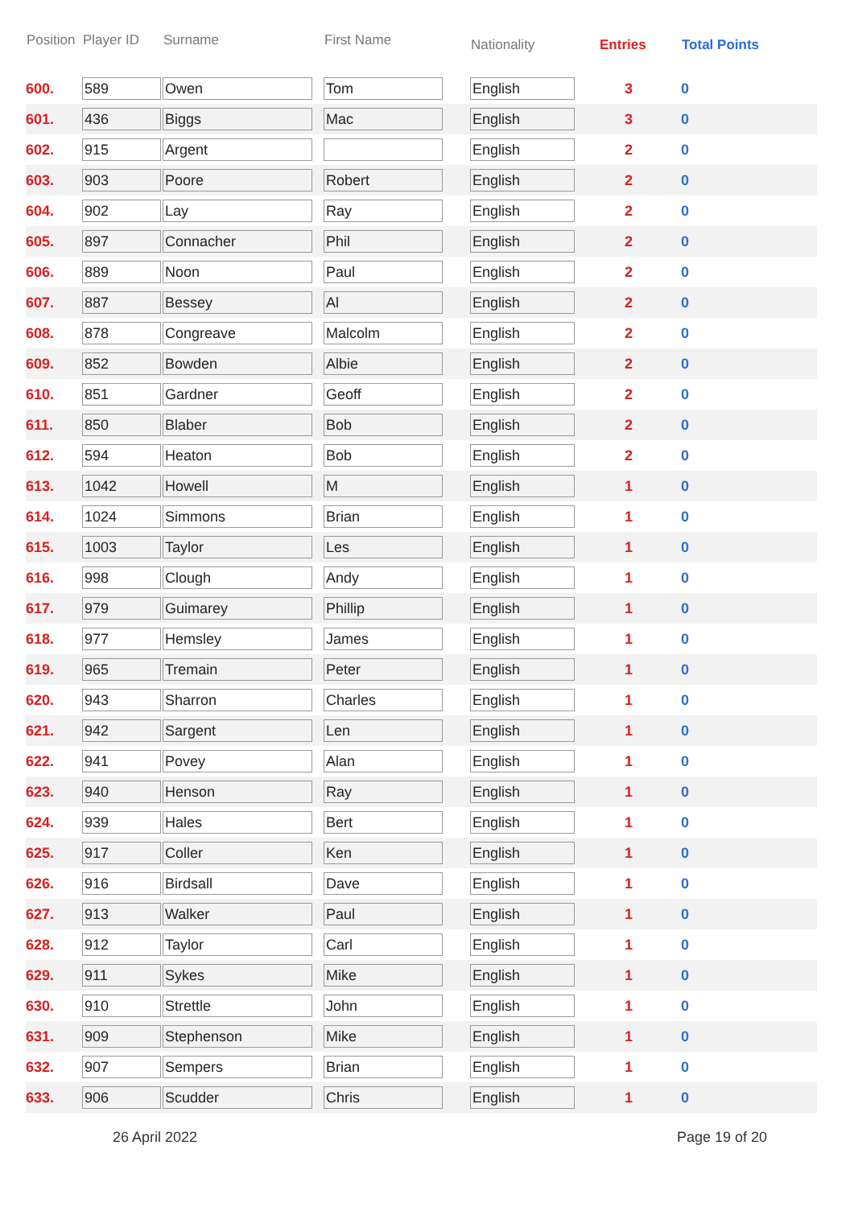| Position | Player ID | Surname | First Name | Nationality | Entries | Total Points |
| --- | --- | --- | --- | --- | --- | --- |
| 600. | 589 | Owen | Tom | English | 3 | 0 |
| 601. | 436 | Biggs | Mac | English | 3 | 0 |
| 602. | 915 | Argent | | English | 2 | 0 |
| 603. | 903 | Poore | Robert | English | 2 | 0 |
| 604. | 902 | Lay | Ray | English | 2 | 0 |
| 605. | 897 | Connacher | Phil | English | 2 | 0 |
| 606. | 889 | Noon | Paul | English | 2 | 0 |
| 607. | 887 | Bessey | Al | English | 2 | 0 |
| 608. | 878 | Congreave | Malcolm | English | 2 | 0 |
| 609. | 852 | Bowden | Albie | English | 2 | 0 |
| 610. | 851 | Gardner | Geoff | English | 2 | 0 |
| 611. | 850 | Blaber | Bob | English | 2 | 0 |
| 612. | 594 | Heaton | Bob | English | 2 | 0 |
| 613. | 1042 | Howell | M | English | 1 | 0 |
| 614. | 1024 | Simmons | Brian | English | 1 | 0 |
| 615. | 1003 | Taylor | Les | English | 1 | 0 |
| 616. | 998 | Clough | Andy | English | 1 | 0 |
| 617. | 979 | Guimarey | Phillip | English | 1 | 0 |
| 618. | 977 | Hemsley | James | English | 1 | 0 |
| 619. | 965 | Tremain | Peter | English | 1 | 0 |
| 620. | 943 | Sharron | Charles | English | 1 | 0 |
| 621. | 942 | Sargent | Len | English | 1 | 0 |
| 622. | 941 | Povey | Alan | English | 1 | 0 |
| 623. | 940 | Henson | Ray | English | 1 | 0 |
| 624. | 939 | Hales | Bert | English | 1 | 0 |
| 625. | 917 | Coller | Ken | English | 1 | 0 |
| 626. | 916 | Birdsall | Dave | English | 1 | 0 |
| 627. | 913 | Walker | Paul | English | 1 | 0 |
| 628. | 912 | Taylor | Carl | English | 1 | 0 |
| 629. | 911 | Sykes | Mike | English | 1 | 0 |
| 630. | 910 | Strettle | John | English | 1 | 0 |
| 631. | 909 | Stephenson | Mike | English | 1 | 0 |
| 632. | 907 | Sempers | Brian | English | 1 | 0 |
| 633. | 906 | Scudder | Chris | English | 1 | 0 |
26 April 2022 Page 19 of 20